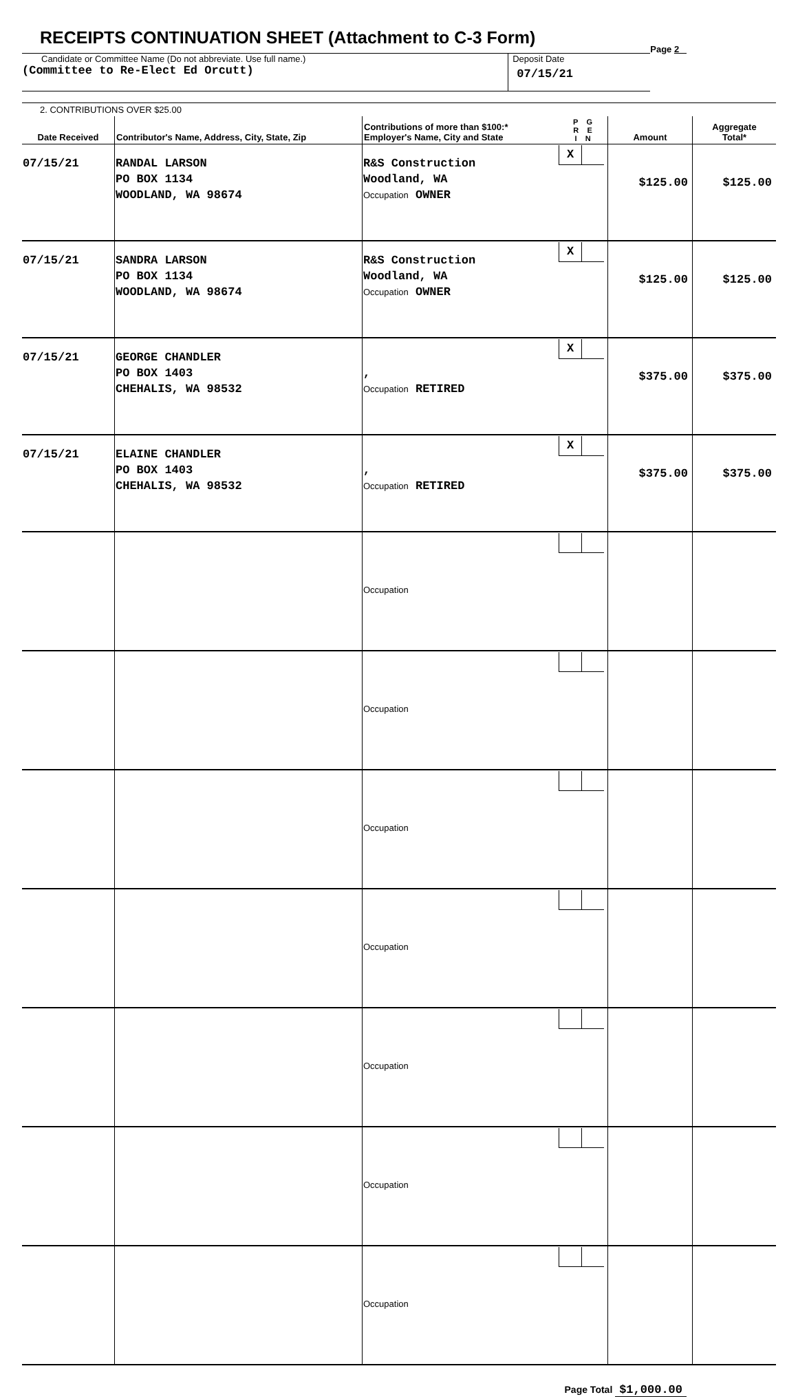RECEIPTS CONTINUATION SHEET (Attachment to C-3 Form)
Page 2
Candidate or Committee Name (Do not abbreviate. Use full name.)
(Committee to Re-Elect Ed Orcutt)
Deposit Date
07/15/21
| 2. CONTRIBUTIONS OVER $25.00 | | | | | |
| Date Received | Contributor's Name, Address, City, State, Zip | Contributions of more than $100:* Employer's Name, City and State | P G R E I N | Amount | Aggregate Total* |
| 07/15/21 | RANDAL LARSON PO BOX 1134 WOODLAND, WA 98674 | R&S Construction Woodland, WA Occupation OWNER | X | $125.00 | $125.00 |
| 07/15/21 | SANDRA LARSON PO BOX 1134 WOODLAND, WA 98674 | R&S Construction Woodland, WA Occupation OWNER | X | $125.00 | $125.00 |
| 07/15/21 | GEORGE CHANDLER PO BOX 1403 CHEHALIS, WA 98532 | , Occupation RETIRED | X | $375.00 | $375.00 |
| 07/15/21 | ELAINE CHANDLER PO BOX 1403 CHEHALIS, WA 98532 | , Occupation RETIRED | X | $375.00 | $375.00 |
| | | Occupation | | | |
| | | Occupation | | | |
| | | Occupation | | | |
| | | Occupation | | | |
| | | Occupation | | | |
| | | Occupation | | | |
| | | Occupation | | | |
Page Total $1,000.00